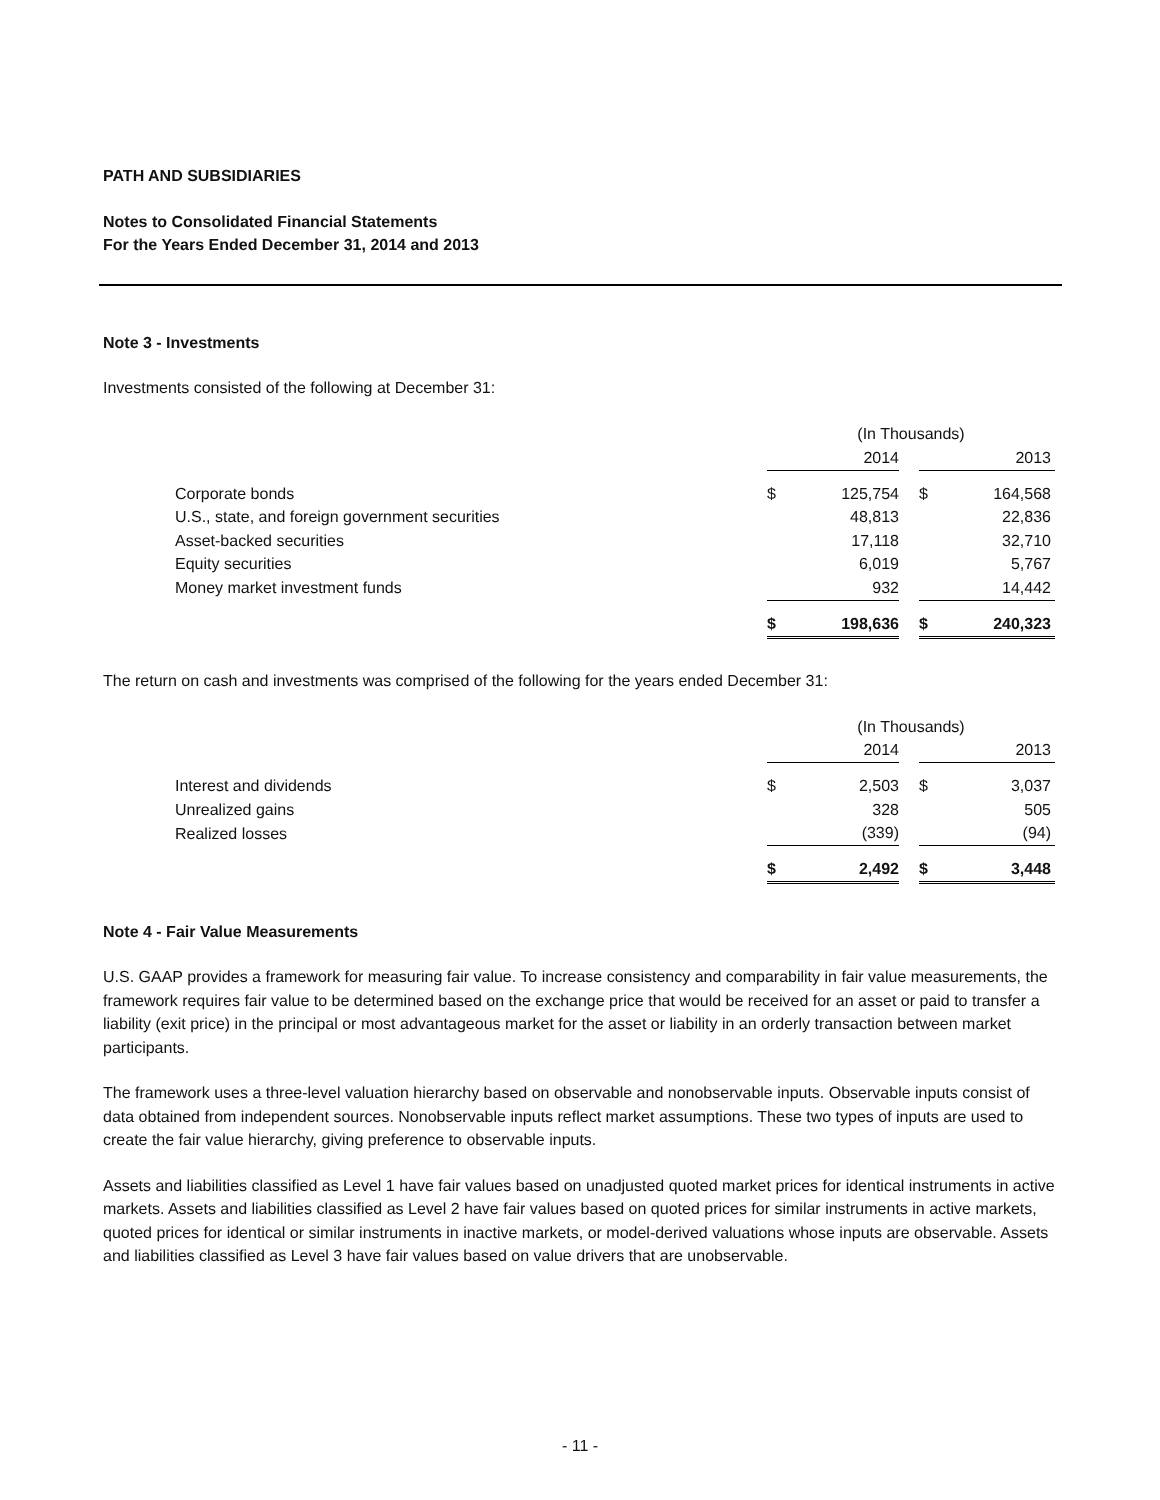PATH AND SUBSIDIARIES
Notes to Consolidated Financial Statements
For the Years Ended December 31, 2014 and 2013
Note 3 - Investments
Investments consisted of the following at December 31:
| | (In Thousands) | | | | |
| --- | --- | --- | --- | --- | --- |
| | | 2014 | | | 2013 |
| Corporate bonds | $ | 125,754 | | $ | 164,568 |
| U.S., state, and foreign government securities | | 48,813 | | | 22,836 |
| Asset-backed securities | | 17,118 | | | 32,710 |
| Equity securities | | 6,019 | | | 5,767 |
| Money market investment funds | | 932 | | | 14,442 |
| | $ | 198,636 | | $ | 240,323 |
The return on cash and investments was comprised of the following for the years ended December 31:
| | (In Thousands) | | | | |
| --- | --- | --- | --- | --- | --- |
| | | 2014 | | | 2013 |
| Interest and dividends | $ | 2,503 | | $ | 3,037 |
| Unrealized gains | | 328 | | | 505 |
| Realized losses | | (339) | | | (94) |
| | $ | 2,492 | | $ | 3,448 |
Note 4 - Fair Value Measurements
U.S. GAAP provides a framework for measuring fair value. To increase consistency and comparability in fair value measurements, the framework requires fair value to be determined based on the exchange price that would be received for an asset or paid to transfer a liability (exit price) in the principal or most advantageous market for the asset or liability in an orderly transaction between market participants.
The framework uses a three-level valuation hierarchy based on observable and nonobservable inputs. Observable inputs consist of data obtained from independent sources. Nonobservable inputs reflect market assumptions. These two types of inputs are used to create the fair value hierarchy, giving preference to observable inputs.
Assets and liabilities classified as Level 1 have fair values based on unadjusted quoted market prices for identical instruments in active markets. Assets and liabilities classified as Level 2 have fair values based on quoted prices for similar instruments in active markets, quoted prices for identical or similar instruments in inactive markets, or model-derived valuations whose inputs are observable. Assets and liabilities classified as Level 3 have fair values based on value drivers that are unobservable.
- 11 -